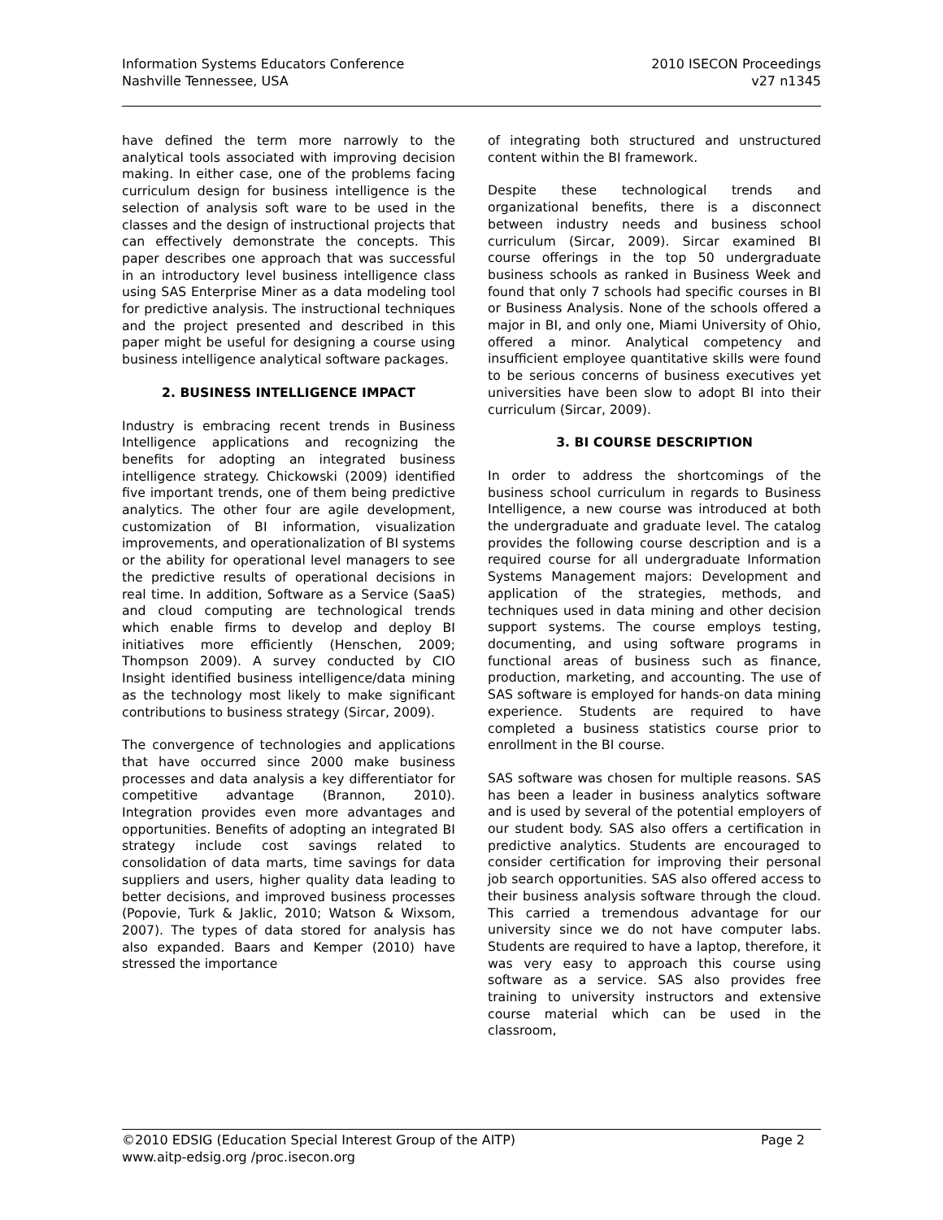Information Systems Educators Conference
Nashville Tennessee, USA
2010 ISECON Proceedings
v27 n1345
have defined the term more narrowly to the analytical tools associated with improving decision making. In either case, one of the problems facing curriculum design for business intelligence is the selection of analysis soft ware to be used in the classes and the design of instructional projects that can effectively demonstrate the concepts. This paper describes one approach that was successful in an introductory level business intelligence class using SAS Enterprise Miner as a data modeling tool for predictive analysis. The instructional techniques and the project presented and described in this paper might be useful for designing a course using business intelligence analytical software packages.
2. BUSINESS INTELLIGENCE IMPACT
Industry is embracing recent trends in Business Intelligence applications and recognizing the benefits for adopting an integrated business intelligence strategy. Chickowski (2009) identified five important trends, one of them being predictive analytics. The other four are agile development, customization of BI information, visualization improvements, and operationalization of BI systems or the ability for operational level managers to see the predictive results of operational decisions in real time. In addition, Software as a Service (SaaS) and cloud computing are technological trends which enable firms to develop and deploy BI initiatives more efficiently (Henschen, 2009; Thompson 2009). A survey conducted by CIO Insight identified business intelligence/data mining as the technology most likely to make significant contributions to business strategy (Sircar, 2009).
The convergence of technologies and applications that have occurred since 2000 make business processes and data analysis a key differentiator for competitive advantage (Brannon, 2010). Integration provides even more advantages and opportunities. Benefits of adopting an integrated BI strategy include cost savings related to consolidation of data marts, time savings for data suppliers and users, higher quality data leading to better decisions, and improved business processes (Popovie, Turk & Jaklic, 2010; Watson & Wixsom, 2007). The types of data stored for analysis has also expanded. Baars and Kemper (2010) have stressed the importance
of integrating both structured and unstructured content within the BI framework.
Despite these technological trends and organizational benefits, there is a disconnect between industry needs and business school curriculum (Sircar, 2009). Sircar examined BI course offerings in the top 50 undergraduate business schools as ranked in Business Week and found that only 7 schools had specific courses in BI or Business Analysis. None of the schools offered a major in BI, and only one, Miami University of Ohio, offered a minor. Analytical competency and insufficient employee quantitative skills were found to be serious concerns of business executives yet universities have been slow to adopt BI into their curriculum (Sircar, 2009).
3. BI COURSE DESCRIPTION
In order to address the shortcomings of the business school curriculum in regards to Business Intelligence, a new course was introduced at both the undergraduate and graduate level. The catalog provides the following course description and is a required course for all undergraduate Information Systems Management majors: Development and application of the strategies, methods, and techniques used in data mining and other decision support systems. The course employs testing, documenting, and using software programs in functional areas of business such as finance, production, marketing, and accounting. The use of SAS software is employed for hands-on data mining experience. Students are required to have completed a business statistics course prior to enrollment in the BI course.
SAS software was chosen for multiple reasons. SAS has been a leader in business analytics software and is used by several of the potential employers of our student body. SAS also offers a certification in predictive analytics. Students are encouraged to consider certification for improving their personal job search opportunities. SAS also offered access to their business analysis software through the cloud. This carried a tremendous advantage for our university since we do not have computer labs. Students are required to have a laptop, therefore, it was very easy to approach this course using software as a service. SAS also provides free training to university instructors and extensive course material which can be used in the classroom,
©2010 EDSIG (Education Special Interest Group of the AITP) Page 2
www.aitp-edsig.org /proc.isecon.org